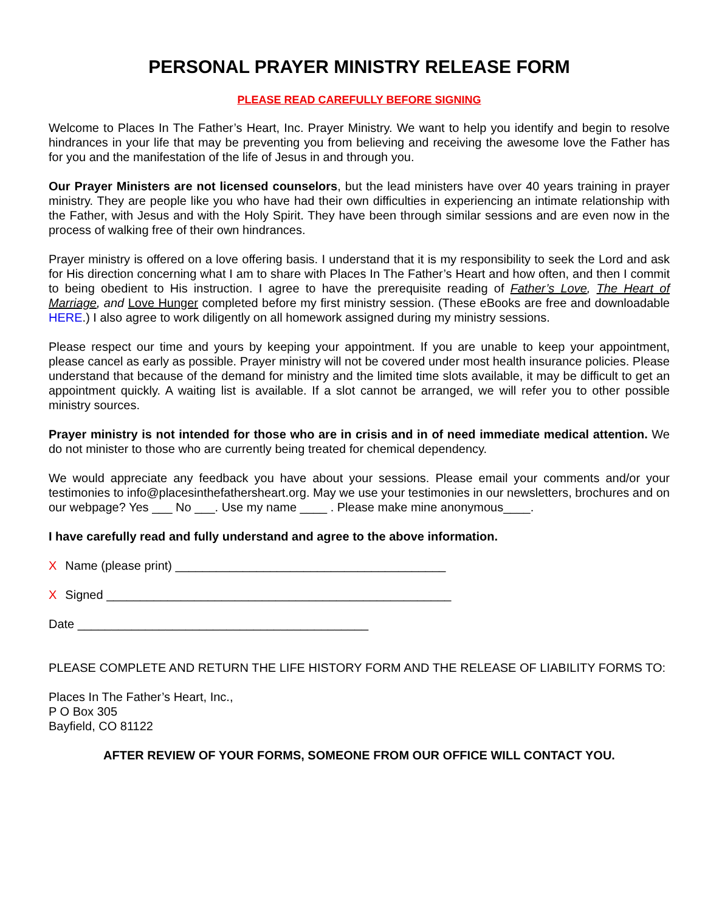PERSONAL PRAYER MINISTRY RELEASE FORM
PLEASE READ CAREFULLY BEFORE SIGNING
Welcome to Places In The Father’s Heart, Inc. Prayer Ministry. We want to help you identify and begin to resolve hindrances in your life that may be preventing you from believing and receiving the awesome love the Father has for you and the manifestation of the life of Jesus in and through you.
Our Prayer Ministers are not licensed counselors, but the lead ministers have over 40 years training in prayer ministry. They are people like you who have had their own difficulties in experiencing an intimate relationship with the Father, with Jesus and with the Holy Spirit. They have been through similar sessions and are even now in the process of walking free of their own hindrances.
Prayer ministry is offered on a love offering basis. I understand that it is my responsibility to seek the Lord and ask for His direction concerning what I am to share with Places In The Father’s Heart and how often, and then I commit to being obedient to His instruction. I agree to have the prerequisite reading of Father’s Love, The Heart of Marriage, and Love Hunger completed before my first ministry session. (These eBooks are free and downloadable HERE.) I also agree to work diligently on all homework assigned during my ministry sessions.
Please respect our time and yours by keeping your appointment. If you are unable to keep your appointment, please cancel as early as possible. Prayer ministry will not be covered under most health insurance policies. Please understand that because of the demand for ministry and the limited time slots available, it may be difficult to get an appointment quickly. A waiting list is available. If a slot cannot be arranged, we will refer you to other possible ministry sources.
Prayer ministry is not intended for those who are in crisis and in of need immediate medical attention. We do not minister to those who are currently being treated for chemical dependency.
We would appreciate any feedback you have about your sessions. Please email your comments and/or your testimonies to info@placesinthefathersheart.org. May we use your testimonies in our newsletters, brochures and on our webpage? Yes ___ No ___. Use my name ____ . Please make mine anonymous____.
I have carefully read and fully understand and agree to the above information.
X Name (please print) ________________________________________
X Signed ___________________________________________________
Date ___________________________________________
PLEASE COMPLETE AND RETURN THE LIFE HISTORY FORM AND THE RELEASE OF LIABILITY FORMS TO:
Places In The Father’s Heart, Inc.,
P O Box 305
Bayfield, CO 81122
AFTER REVIEW OF YOUR FORMS, SOMEONE FROM OUR OFFICE WILL CONTACT YOU.